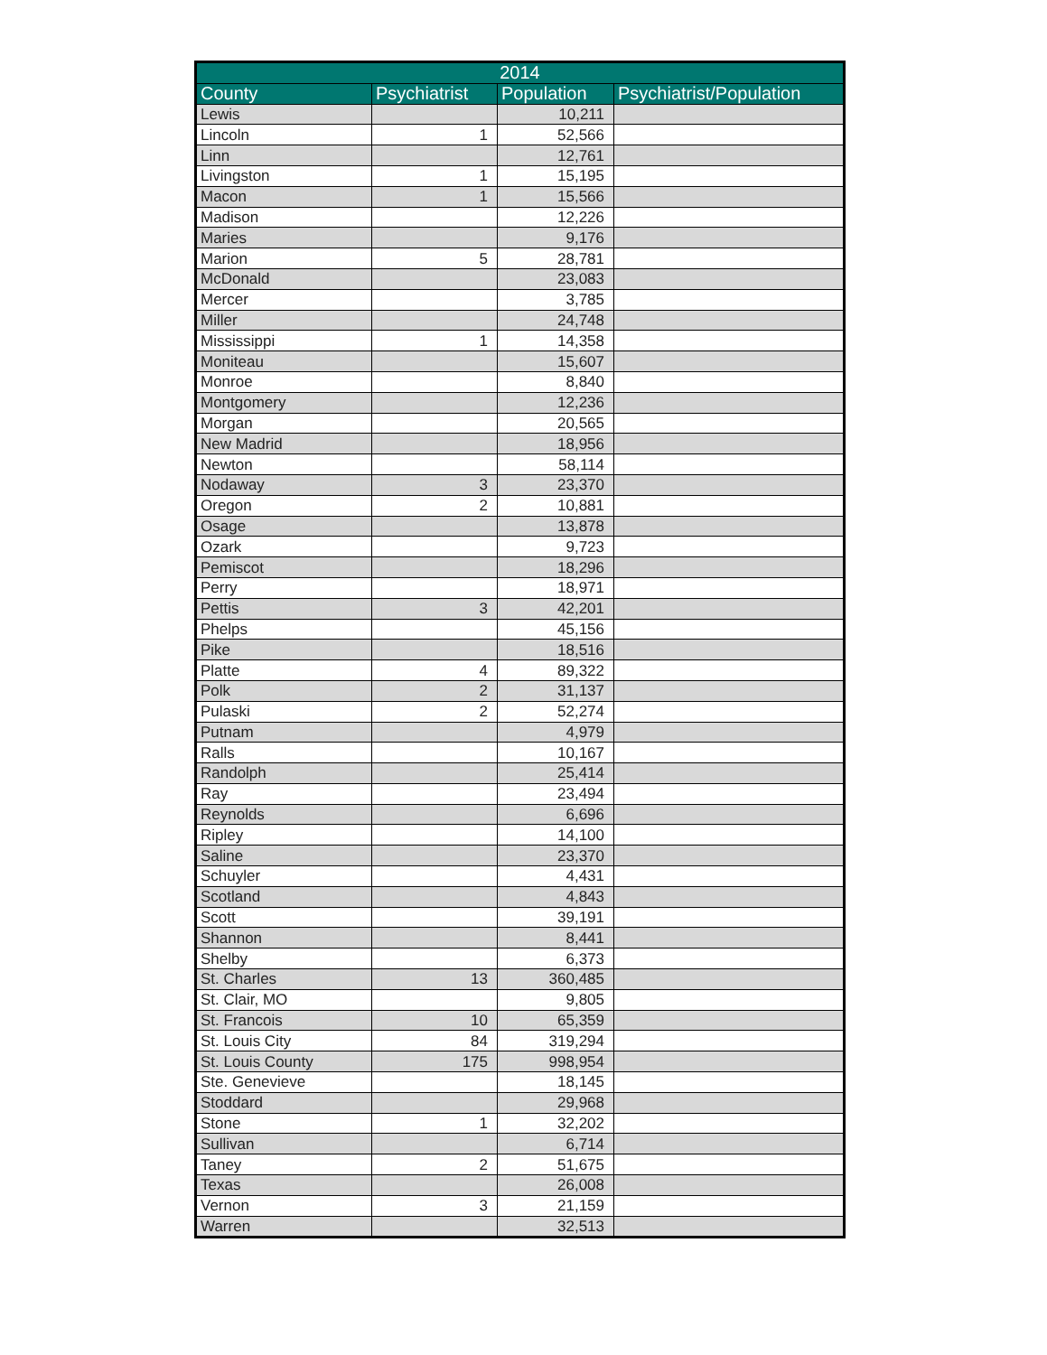| 2014 | | | |
| --- | --- | --- | --- |
| County | Psychiatrist | Population | Psychiatrist/Population |
| Lewis | | 10,211 | |
| Lincoln | 1 | 52,566 | |
| Linn | | 12,761 | |
| Livingston | 1 | 15,195 | |
| Macon | 1 | 15,566 | |
| Madison | | 12,226 | |
| Maries | | 9,176 | |
| Marion | 5 | 28,781 | |
| McDonald | | 23,083 | |
| Mercer | | 3,785 | |
| Miller | | 24,748 | |
| Mississippi | 1 | 14,358 | |
| Moniteau | | 15,607 | |
| Monroe | | 8,840 | |
| Montgomery | | 12,236 | |
| Morgan | | 20,565 | |
| New Madrid | | 18,956 | |
| Newton | | 58,114 | |
| Nodaway | 3 | 23,370 | |
| Oregon | 2 | 10,881 | |
| Osage | | 13,878 | |
| Ozark | | 9,723 | |
| Pemiscot | | 18,296 | |
| Perry | | 18,971 | |
| Pettis | 3 | 42,201 | |
| Phelps | | 45,156 | |
| Pike | | 18,516 | |
| Platte | 4 | 89,322 | |
| Polk | 2 | 31,137 | |
| Pulaski | 2 | 52,274 | |
| Putnam | | 4,979 | |
| Ralls | | 10,167 | |
| Randolph | | 25,414 | |
| Ray | | 23,494 | |
| Reynolds | | 6,696 | |
| Ripley | | 14,100 | |
| Saline | | 23,370 | |
| Schuyler | | 4,431 | |
| Scotland | | 4,843 | |
| Scott | | 39,191 | |
| Shannon | | 8,441 | |
| Shelby | | 6,373 | |
| St. Charles | 13 | 360,485 | |
| St. Clair, MO | | 9,805 | |
| St. Francois | 10 | 65,359 | |
| St. Louis City | 84 | 319,294 | |
| St. Louis County | 175 | 998,954 | |
| Ste. Genevieve | | 18,145 | |
| Stoddard | | 29,968 | |
| Stone | 1 | 32,202 | |
| Sullivan | | 6,714 | |
| Taney | 2 | 51,675 | |
| Texas | | 26,008 | |
| Vernon | 3 | 21,159 | |
| Warren | | 32,513 | |